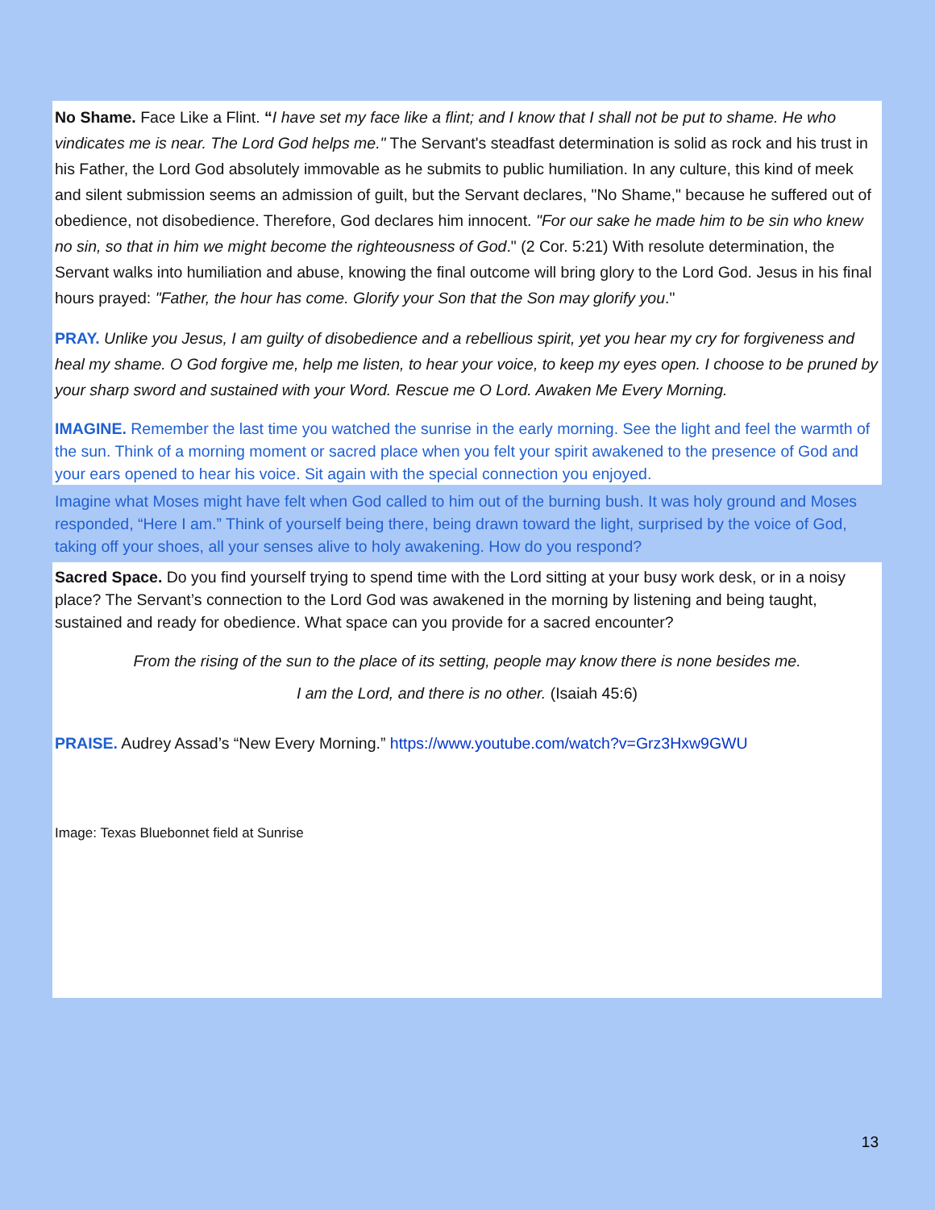No Shame. Face Like a Flint. “I have set my face like a flint; and I know that I shall not be put to shame. He who vindicates me is near. The Lord God helps me." The Servant's steadfast determination is solid as rock and his trust in his Father, the Lord God absolutely immovable as he submits to public humiliation. In any culture, this kind of meek and silent submission seems an admission of guilt, but the Servant declares, "No Shame," because he suffered out of obedience, not disobedience. Therefore, God declares him innocent. "For our sake he made him to be sin who knew no sin, so that in him we might become the righteousness of God." (2 Cor. 5:21) With resolute determination, the Servant walks into humiliation and abuse, knowing the final outcome will bring glory to the Lord God. Jesus in his final hours prayed: "Father, the hour has come. Glorify your Son that the Son may glorify you."
PRAY. Unlike you Jesus, I am guilty of disobedience and a rebellious spirit, yet you hear my cry for forgiveness and heal my shame. O God forgive me, help me listen, to hear your voice, to keep my eyes open. I choose to be pruned by your sharp sword and sustained with your Word. Rescue me O Lord. Awaken Me Every Morning.
IMAGINE. Remember the last time you watched the sunrise in the early morning. See the light and feel the warmth of the sun. Think of a morning moment or sacred place when you felt your spirit awakened to the presence of God and your ears opened to hear his voice. Sit again with the special connection you enjoyed.
Imagine what Moses might have felt when God called to him out of the burning bush. It was holy ground and Moses responded, “Here I am.” Think of yourself being there, being drawn toward the light, surprised by the voice of God, taking off your shoes, all your senses alive to holy awakening. How do you respond?
Sacred Space. Do you find yourself trying to spend time with the Lord sitting at your busy work desk, or in a noisy place? The Servant’s connection to the Lord God was awakened in the morning by listening and being taught, sustained and ready for obedience. What space can you provide for a sacred encounter?
From the rising of the sun to the place of its setting, people may know there is none besides me.
I am the Lord, and there is no other. (Isaiah 45:6)
PRAISE. Audrey Assad’s “New Every Morning.” https://www.youtube.com/watch?v=Grz3Hxw9GWU
Image: Texas Bluebonnet field at Sunrise
13